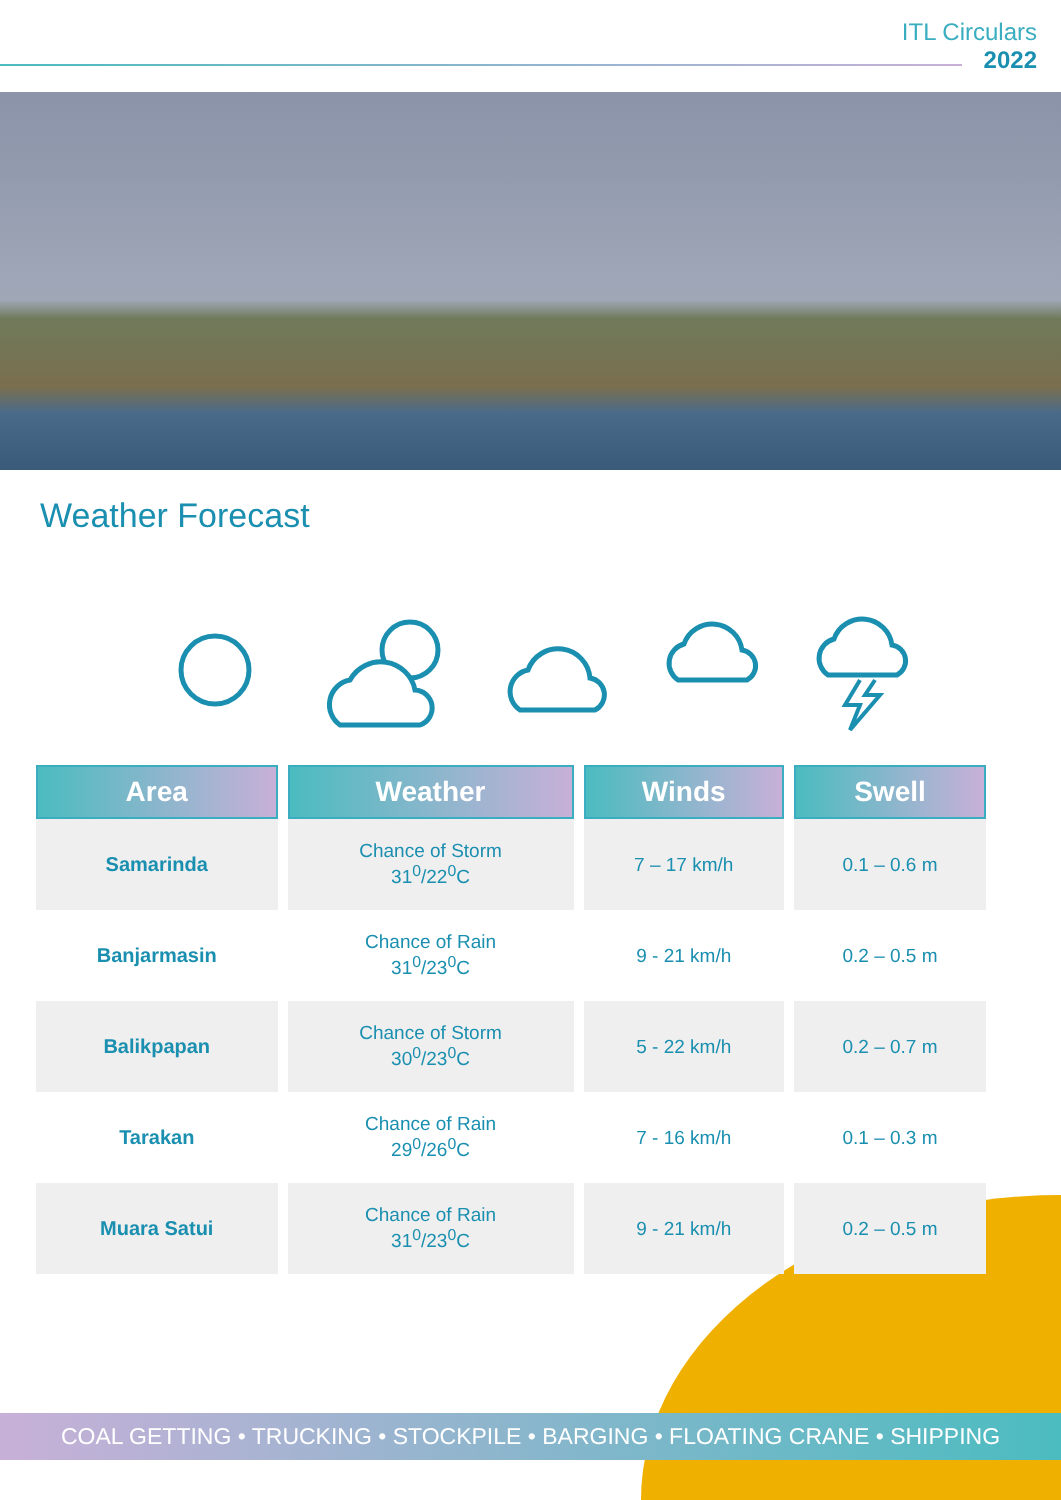ITL Circulars
2022
Weather Forecast
| Area | Weather | Winds | Swell |
| --- | --- | --- | --- |
| Samarinda | Chance of Storm 31<sup>0</sup>/22<sup>0</sup>C | 7 – 17 km/h | 0.1 – 0.6 m |
| Banjarmasin | Chance of Rain 31<sup>0</sup>/23<sup>0</sup>C | 9 - 21 km/h | 0.2 – 0.5 m |
| Balikpapan | Chance of Storm 30<sup>0</sup>/23<sup>0</sup>C | 5 - 22 km/h | 0.2 – 0.7 m |
| Tarakan | Chance of Rain 29<sup>0</sup>/26<sup>0</sup>C | 7 - 16 km/h | 0.1 – 0.3 m |
| Muara Satui | Chance of Rain 31<sup>0</sup>/23<sup>0</sup>C | 9 - 21 km/h | 0.2 – 0.5 m |
COAL GETTING • TRUCKING • STOCKPILE • BARGING • FLOATING CRANE • SHIPPING